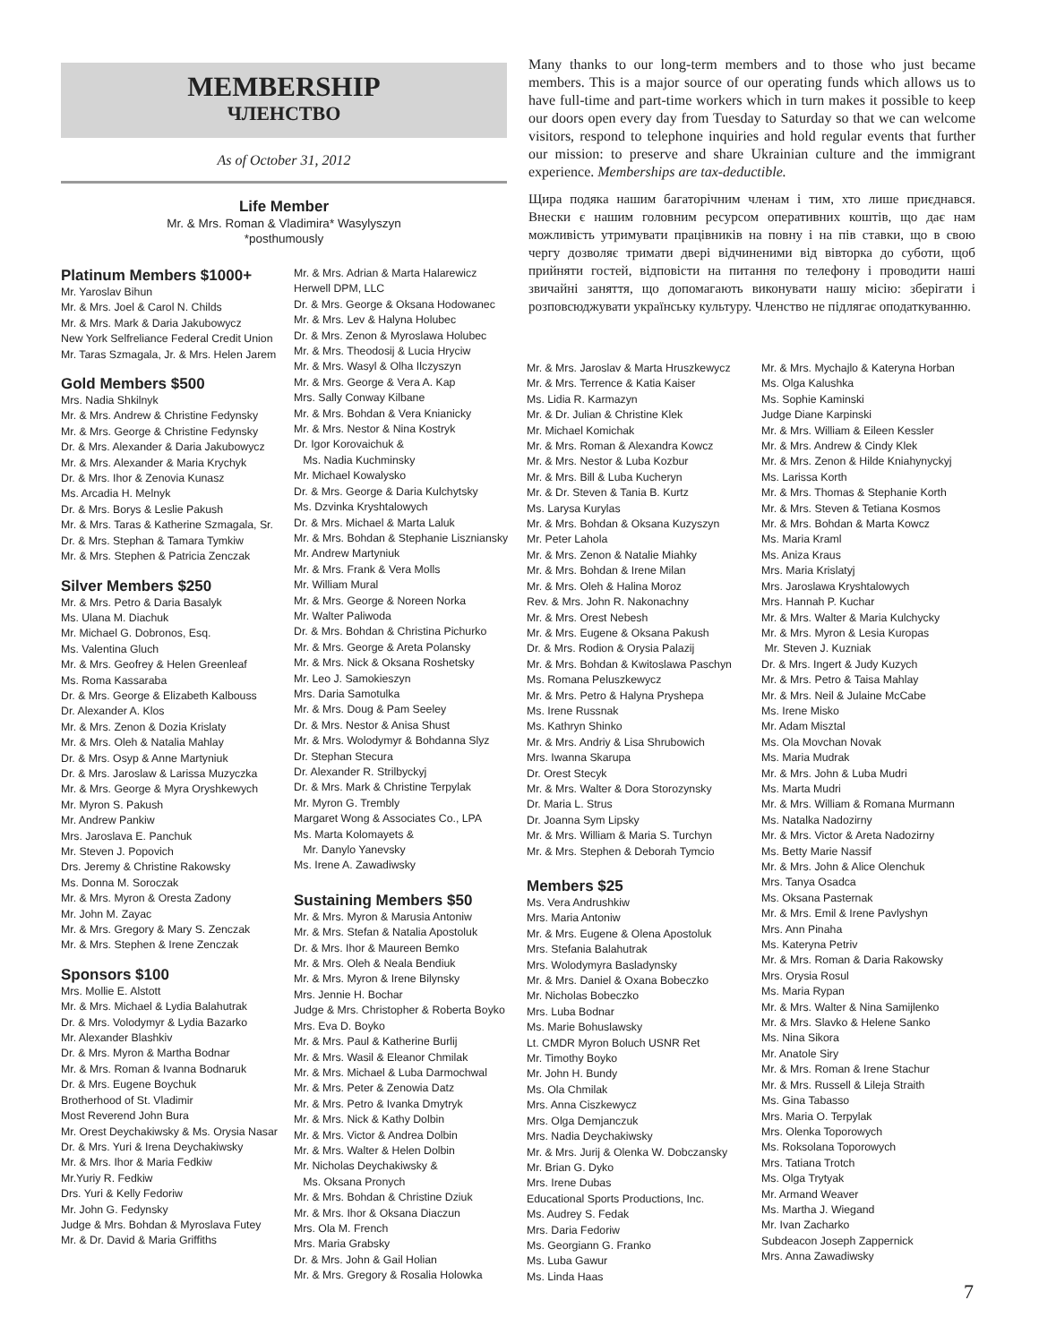MEMBERSHIP
ЧЛЕНСТВО
As of October 31, 2012
Life Member
Mr. & Mrs. Roman & Vladimira* Wasylyszyn
*posthumously
Platinum Members $1000+
Mr. Yaroslav Bihun
Mr. & Mrs. Joel & Carol N. Childs
Mr. & Mrs. Mark & Daria Jakubowycz
New York Selfreliance Federal Credit Union
Mr. Taras Szmagala, Jr. & Mrs. Helen Jarem
Gold Members $500
Mrs. Nadia Shkilnyk
Mr. & Mrs. Andrew & Christine Fedynsky
Mr. & Mrs. George & Christine Fedynsky
Dr. & Mrs. Alexander & Daria Jakubowycz
Mr. & Mrs. Alexander & Maria Krychyk
Dr. & Mrs. Ihor & Zenovia Kunasz
Ms. Arcadia H. Melnyk
Dr. & Mrs. Borys & Leslie Pakush
Mr. & Mrs. Taras & Katherine Szmagala, Sr.
Dr. & Mrs. Stephan & Tamara Tymkiw
Mr. & Mrs. Stephen & Patricia Zenczak
Silver Members $250
Mr. & Mrs. Petro & Daria Basalyk
Ms. Ulana M. Diachuk
Mr. Michael G. Dobronos, Esq.
Ms. Valentina Gluch
Mr. & Mrs. Geofrey & Helen Greenleaf
Ms. Roma Kassaraba
Dr. & Mrs. George & Elizabeth Kalbouss
Dr. Alexander A. Klos
Mr. & Mrs. Zenon & Dozia Krislaty
Mr. & Mrs. Oleh & Natalia Mahlay
Dr. & Mrs. Osyp & Anne Martyniuk
Dr. & Mrs. Jaroslaw & Larissa Muzyczka
Mr. & Mrs. George & Myra Oryshkewych
Mr. Myron S. Pakush
Mr. Andrew Pankiw
Mrs. Jaroslava E. Panchuk
Mr. Steven J. Popovich
Drs. Jeremy & Christine Rakowsky
Ms. Donna M. Soroczak
Mr. & Mrs. Myron & Oresta Zadony
Mr. John M. Zayac
Mr. & Mrs. Gregory & Mary S. Zenczak
Mr. & Mrs. Stephen & Irene Zenczak
Sponsors $100
Mrs. Mollie E. Alstott
Mr. & Mrs. Michael & Lydia Balahutrak
Dr. & Mrs. Volodymyr & Lydia Bazarko
Mr. Alexander Blashkiv
Dr. & Mrs. Myron & Martha Bodnar
Mr. & Mrs. Roman & Ivanna Bodnaruk
Dr. & Mrs. Eugene Boychuk
Brotherhood of St. Vladimir
Most Reverend John Bura
Mr. Orest Deychakiwsky & Ms. Orysia Nasar
Dr. & Mrs. Yuri & Irena Deychakiwsky
Mr. & Mrs. Ihor & Maria Fedkiw
Mr.Yuriy R. Fedkiw
Drs. Yuri & Kelly Fedoriw
Mr. John G. Fedynsky
Judge & Mrs. Bohdan & Myroslava Futey
Mr. & Dr. David & Maria Griffiths
Mr. & Mrs. Adrian & Marta Halarewicz
Herwell DPM, LLC
Dr. & Mrs. George & Oksana Hodowanec
Mr. & Mrs. Lev & Halyna Holubec
Dr. & Mrs. Zenon & Myroslawa Holubec
Mr. & Mrs. Theodosij & Lucia Hryciw
Mr. & Mrs. Wasyl & Olha Ilczyszyn
Mr. & Mrs. George & Vera A. Kap
Mrs. Sally Conway Kilbane
Mr. & Mrs. Bohdan & Vera Knianicky
Mr. & Mrs. Nestor & Nina Kostryk
Dr. Igor Korovaichuk &
Ms. Nadia Kuchminsky
Mr. Michael Kowalysko
Dr. & Mrs. George & Daria Kulchytsky
Ms. Dzvinka Kryshtalowych
Dr. & Mrs. Michael & Marta Laluk
Mr. & Mrs. Bohdan & Stephanie Liszniansky
Mr. Andrew Martyniuk
Mr. & Mrs. Frank & Vera Molls
Mr. William Mural
Mr. & Mrs. George & Noreen Norka
Mr. Walter Paliwoda
Dr. & Mrs. Bohdan & Christina Pichurko
Mr. & Mrs. George & Areta Polansky
Mr. & Mrs. Nick & Oksana Roshetsky
Mr. Leo J. Samokieszyn
Mrs. Daria Samotulka
Mr. & Mrs. Doug & Pam Seeley
Dr. & Mrs. Nestor & Anisa Shust
Mr. & Mrs. Wolodymyr & Bohdanna Slyz
Dr. Stephan Stecura
Dr. Alexander R. Strilbyckyj
Dr. & Mrs. Mark & Christine Terpylak
Mr. Myron G. Trembly
Margaret Wong & Associates Co., LPA
Ms. Marta Kolomayets &
Mr. Danylo Yanevsky
Ms. Irene A. Zawadiwsky
Sustaining Members $50
Mr. & Mrs. Myron & Marusia Antoniw
Mr. & Mrs. Stefan & Natalia Apostoluk
Dr. & Mrs. Ihor & Maureen Bemko
Mr. & Mrs. Oleh & Neala Bendiuk
Mr. & Mrs. Myron & Irene Bilynsky
Mrs. Jennie H. Bochar
Judge & Mrs. Christopher & Roberta Boyko
Mrs. Eva D. Boyko
Mr. & Mrs. Paul & Katherine Burlij
Mr. & Mrs. Wasil & Eleanor Chmilak
Mr. & Mrs. Michael & Luba Darmochwal
Mr. & Mrs. Peter & Zenowia Datz
Mr. & Mrs. Petro & Ivanka Dmytryk
Mr. & Mrs. Nick & Kathy Dolbin
Mr. & Mrs. Victor & Andrea Dolbin
Mr. & Mrs. Walter & Helen Dolbin
Mr. Nicholas Deychakiwsky &
Ms. Oksana Pronych
Mr. & Mrs. Bohdan & Christine Dziuk
Mr. & Mrs. Ihor & Oksana Diaczun
Mrs. Ola M. French
Mrs. Maria Grabsky
Dr. & Mrs. John & Gail Holian
Mr. & Mrs. Gregory & Rosalia Holowka
Many thanks to our long-term members and to those who just became members. This is a major source of our operating funds which allows us to have full-time and part-time workers which in turn makes it possible to keep our doors open every day from Tuesday to Saturday so that we can welcome visitors, respond to telephone inquiries and hold regular events that further our mission: to preserve and share Ukrainian culture and the immigrant experience. Memberships are tax-deductible.
Щира подяка нашим багаторічним членам і тим, хто лише приєднався. Внески є нашим головним ресурсом оперативних коштів, що дає нам можливість утримувати працівників на повну і на пів ставки, що в свою чергу дозволяє тримати двері відчиненими від вівторка до суботи, щоб прийняти гостей, відповісти на питання по телефону і проводити наші звичайні заняття, що допомагають виконувати нашу місію: зберігати і розповсюджувати українську культуру. Членство не підлягає оподаткуванню.
Mr. & Mrs. Jaroslav & Marta Hruszkewycz
Mr. & Mrs. Terrence & Katia Kaiser
Ms. Lidia R. Karmazyn
Mr. & Dr. Julian & Christine Klek
Mr. Michael Komichak
Mr. & Mrs. Roman & Alexandra Kowcz
Mr. & Mrs. Nestor & Luba Kozbur
Mr. & Mrs. Bill & Luba Kucheryn
Mr. & Dr. Steven & Tania B. Kurtz
Ms. Larysa Kurylas
Mr. & Mrs. Bohdan & Oksana Kuzyszyn
Mr. Peter Lahola
Mr. & Mrs. Zenon & Natalie Miahky
Mr. & Mrs. Bohdan & Irene Milan
Mr. & Mrs. Oleh & Halina Moroz
Rev. & Mrs. John R. Nakonachny
Mr. & Mrs. Orest Nebesh
Mr. & Mrs. Eugene & Oksana Pakush
Dr. & Mrs. Rodion & Orysia Palazij
Mr. & Mrs. Bohdan & Kwitoslawa Paschyn
Ms. Romana Peluszkewycz
Mr. & Mrs. Petro & Halyna Pryshepa
Ms. Irene Russnak
Ms. Kathryn Shinko
Mr. & Mrs. Andriy & Lisa Shrubowich
Mrs. Iwanna Skarupa
Dr. Orest Stecyk
Mr. & Mrs. Walter & Dora Storozynsky
Dr. Maria L. Strus
Dr. Joanna Sym Lipsky
Mr. & Mrs. William & Maria S. Turchyn
Mr. & Mrs. Stephen & Deborah Tymcio
Members $25
Ms. Vera Andrushkiw
Mrs. Maria Antoniw
Mr. & Mrs. Eugene & Olena Apostoluk
Mrs. Stefania Balahutrak
Mrs. Wolodymyra Basladynsky
Mr. & Mrs. Daniel & Oxana Bobeczko
Mr. Nicholas Bobeczko
Mrs. Luba Bodnar
Ms. Marie Bohuslawsky
Lt. CMDR Myron Boluch USNR Ret
Mr. Timothy Boyko
Mr. John H. Bundy
Ms. Ola Chmilak
Mrs. Anna Ciszkewycz
Mrs. Olga Demjanczuk
Mrs. Nadia Deychakiwsky
Mr. & Mrs. Jurij & Olenka W. Dobczansky
Mr. Brian G. Dyko
Mrs. Irene Dubas
Educational Sports Productions, Inc.
Ms. Audrey S. Fedak
Mrs. Daria Fedoriw
Ms. Georgiann G. Franko
Ms. Luba Gawur
Ms. Linda Haas
Mr. & Mrs. Mychajlo & Kateryna Horban
Ms. Olga Kalushka
Ms. Sophie Kaminski
Judge Diane Karpinski
Mr. & Mrs. William & Eileen Kessler
Mr. & Mrs. Andrew & Cindy Klek
Mr. & Mrs. Zenon & Hilde Kniahynyckyj
Ms. Larissa Korth
Mr. & Mrs. Thomas & Stephanie Korth
Mr. & Mrs. Steven & Tetiana Kosmos
Mr. & Mrs. Bohdan & Marta Kowcz
Ms. Maria Kraml
Ms. Aniza Kraus
Mrs. Maria Krislatyj
Mrs. Jaroslawa Kryshtalowych
Mrs. Hannah P. Kuchar
Mr. & Mrs. Walter & Maria Kulchycky
Mr. & Mrs. Myron & Lesia Kuropas
Mr. Steven J. Kuzniak
Dr. & Mrs. Ingert & Judy Kuzych
Mr. & Mrs. Petro & Taisa Mahlay
Mr. & Mrs. Neil & Julaine McCabe
Ms. Irene Misko
Mr. Adam Misztal
Ms. Ola Movchan Novak
Ms. Maria Mudrak
Mr. & Mrs. John & Luba Mudri
Ms. Marta Mudri
Mr. & Mrs. William & Romana Murmann
Ms. Natalka Nadozirny
Mr. & Mrs. Victor & Areta Nadozirny
Ms. Betty Marie Nassif
Mr. & Mrs. John & Alice Olenchuk
Mrs. Tanya Osadca
Ms. Oksana Pasternak
Mr. & Mrs. Emil & Irene Pavlyshyn
Mrs. Ann Pinaha
Ms. Kateryna Petriv
Mr. & Mrs. Roman & Daria Rakowsky
Mrs. Orysia Rosul
Ms. Maria Rypan
Mr. & Mrs. Walter & Nina Samijlenko
Mr. & Mrs. Slavko & Helene Sanko
Ms. Nina Sikora
Mr. Anatole Siry
Mr. & Mrs. Roman & Irene Stachur
Mr. & Mrs. Russell & Lileja Straith
Ms. Gina Tabasso
Mrs. Maria O. Terpylak
Mrs. Olenka Toporowych
Ms. Roksolana Toporowych
Mrs. Tatiana Trotch
Ms. Olga Trytyak
Mr. Armand Weaver
Ms. Martha J. Wiegand
Mr. Ivan Zacharko
Subdeacon Joseph Zappernick
Mrs. Anna Zawadiwsky
7